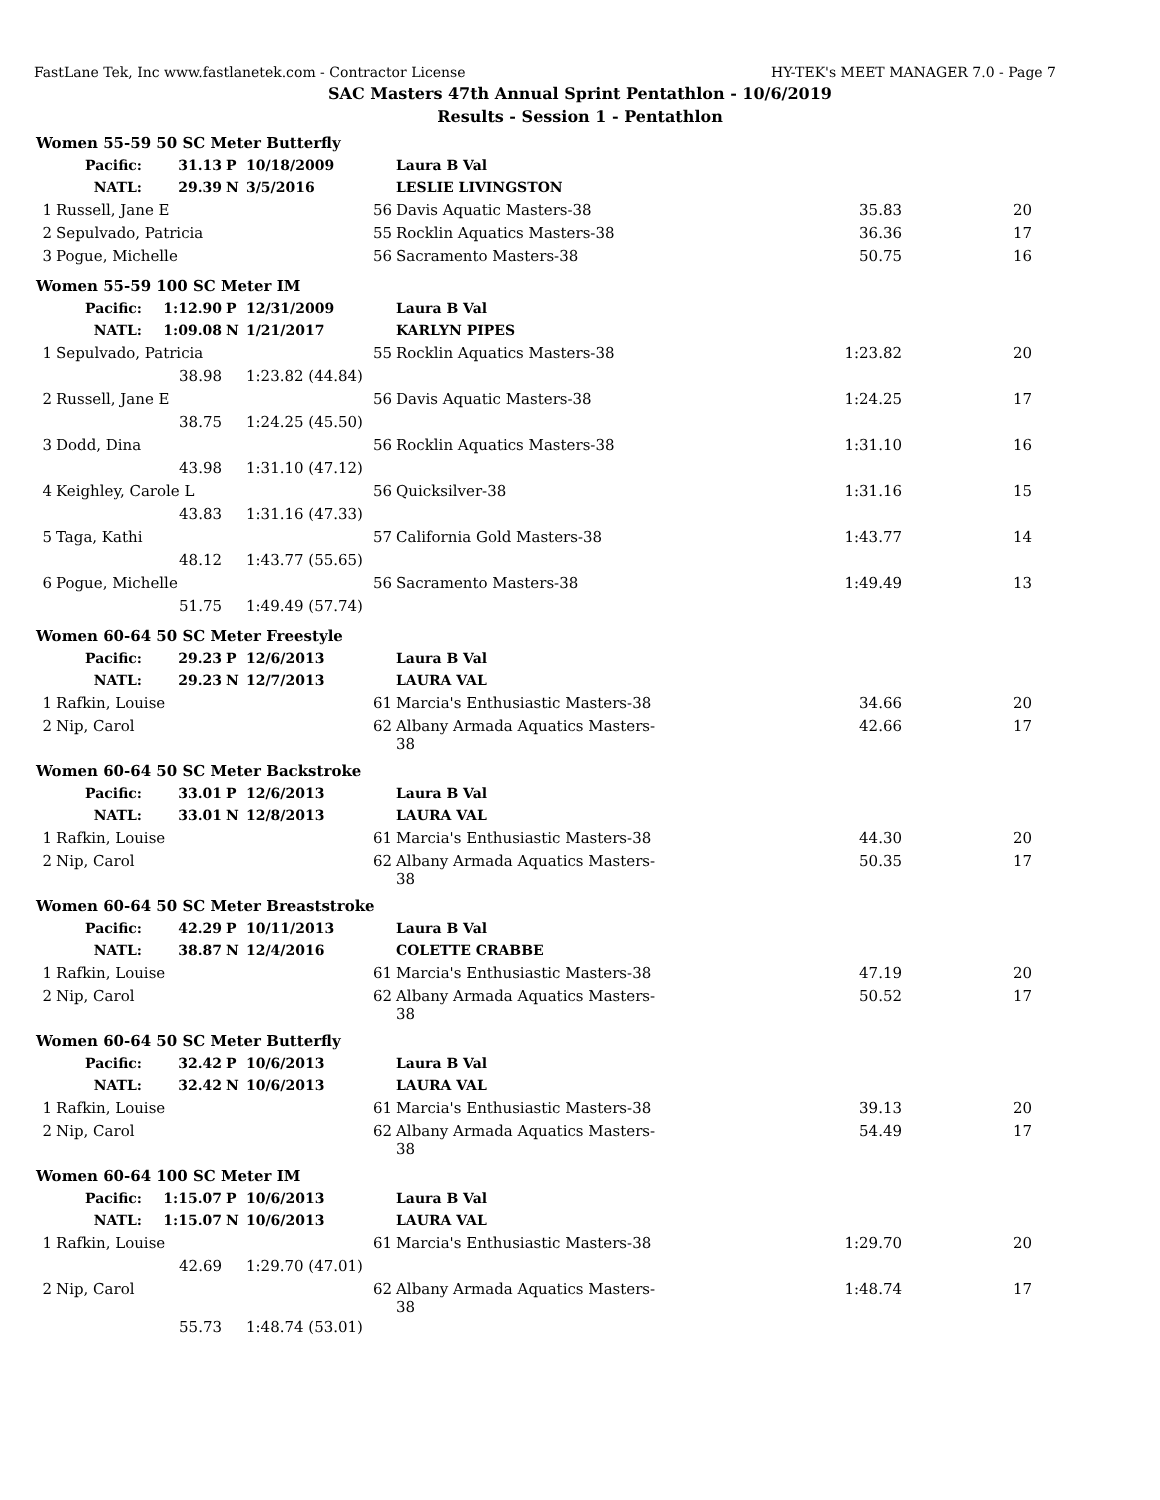FastLane Tek, Inc www.fastlanetek.com - Contractor License HY-TEK's MEET MANAGER 7.0 - Page 7
SAC Masters 47th Annual Sprint Pentathlon - 10/6/2019
Results - Session 1 - Pentathlon
| Women 55-59 50 SC Meter Butterfly | | | | | | | |
| | Pacific: | 31.13 | P | 10/18/2009 | Laura B Val | | |
| | NATL: | 29.39 | N | 3/5/2016 | LESLIE LIVINGSTON | | |
| 1 | Russell, Jane E | | | 56 | Davis Aquatic Masters-38 | 35.83 | 20 |
| 2 | Sepulvado, Patricia | | | 55 | Rocklin Aquatics Masters-38 | 36.36 | 17 |
| 3 | Pogue, Michelle | | | 56 | Sacramento Masters-38 | 50.75 | 16 |
| Women 55-59 100 SC Meter IM | | | | | | | |
| | Pacific: | 1:12.90 | P | 12/31/2009 | Laura B Val | | |
| | NATL: | 1:09.08 | N | 1/21/2017 | KARLYN PIPES | | |
| 1 | Sepulvado, Patricia | | | 55 | Rocklin Aquatics Masters-38 | 1:23.82 | 20 |
| | | 38.98 | | 1:23.82 (44.84) | | | |
| 2 | Russell, Jane E | | | 56 | Davis Aquatic Masters-38 | 1:24.25 | 17 |
| | | 38.75 | | 1:24.25 (45.50) | | | |
| 3 | Dodd, Dina | | | 56 | Rocklin Aquatics Masters-38 | 1:31.10 | 16 |
| | | 43.98 | | 1:31.10 (47.12) | | | |
| 4 | Keighley, Carole L | | | 56 | Quicksilver-38 | 1:31.16 | 15 |
| | | 43.83 | | 1:31.16 (47.33) | | | |
| 5 | Taga, Kathi | | | 57 | California Gold Masters-38 | 1:43.77 | 14 |
| | | 48.12 | | 1:43.77 (55.65) | | | |
| 6 | Pogue, Michelle | | | 56 | Sacramento Masters-38 | 1:49.49 | 13 |
| | | 51.75 | | 1:49.49 (57.74) | | | |
| Women 60-64 50 SC Meter Freestyle | | | | | | | |
| | Pacific: | 29.23 | P | 12/6/2013 | Laura B Val | | |
| | NATL: | 29.23 | N | 12/7/2013 | LAURA VAL | | |
| 1 | Rafkin, Louise | | | 61 | Marcia's Enthusiastic Masters-38 | 34.66 | 20 |
| 2 | Nip, Carol | | | 62 | Albany Armada Aquatics Masters-38 | 42.66 | 17 |
| Women 60-64 50 SC Meter Backstroke | | | | | | | |
| | Pacific: | 33.01 | P | 12/6/2013 | Laura B Val | | |
| | NATL: | 33.01 | N | 12/8/2013 | LAURA VAL | | |
| 1 | Rafkin, Louise | | | 61 | Marcia's Enthusiastic Masters-38 | 44.30 | 20 |
| 2 | Nip, Carol | | | 62 | Albany Armada Aquatics Masters-38 | 50.35 | 17 |
| Women 60-64 50 SC Meter Breaststroke | | | | | | | |
| | Pacific: | 42.29 | P | 10/11/2013 | Laura B Val | | |
| | NATL: | 38.87 | N | 12/4/2016 | COLETTE CRABBE | | |
| 1 | Rafkin, Louise | | | 61 | Marcia's Enthusiastic Masters-38 | 47.19 | 20 |
| 2 | Nip, Carol | | | 62 | Albany Armada Aquatics Masters-38 | 50.52 | 17 |
| Women 60-64 50 SC Meter Butterfly | | | | | | | |
| | Pacific: | 32.42 | P | 10/6/2013 | Laura B Val | | |
| | NATL: | 32.42 | N | 10/6/2013 | LAURA VAL | | |
| 1 | Rafkin, Louise | | | 61 | Marcia's Enthusiastic Masters-38 | 39.13 | 20 |
| 2 | Nip, Carol | | | 62 | Albany Armada Aquatics Masters-38 | 54.49 | 17 |
| Women 60-64 100 SC Meter IM | | | | | | | |
| | Pacific: | 1:15.07 | P | 10/6/2013 | Laura B Val | | |
| | NATL: | 1:15.07 | N | 10/6/2013 | LAURA VAL | | |
| 1 | Rafkin, Louise | | | 61 | Marcia's Enthusiastic Masters-38 | 1:29.70 | 20 |
| | | 42.69 | | 1:29.70 (47.01) | | | |
| 2 | Nip, Carol | | | 62 | Albany Armada Aquatics Masters-38 | 1:48.74 | 17 |
| | | 55.73 | | 1:48.74 (53.01) | | | |